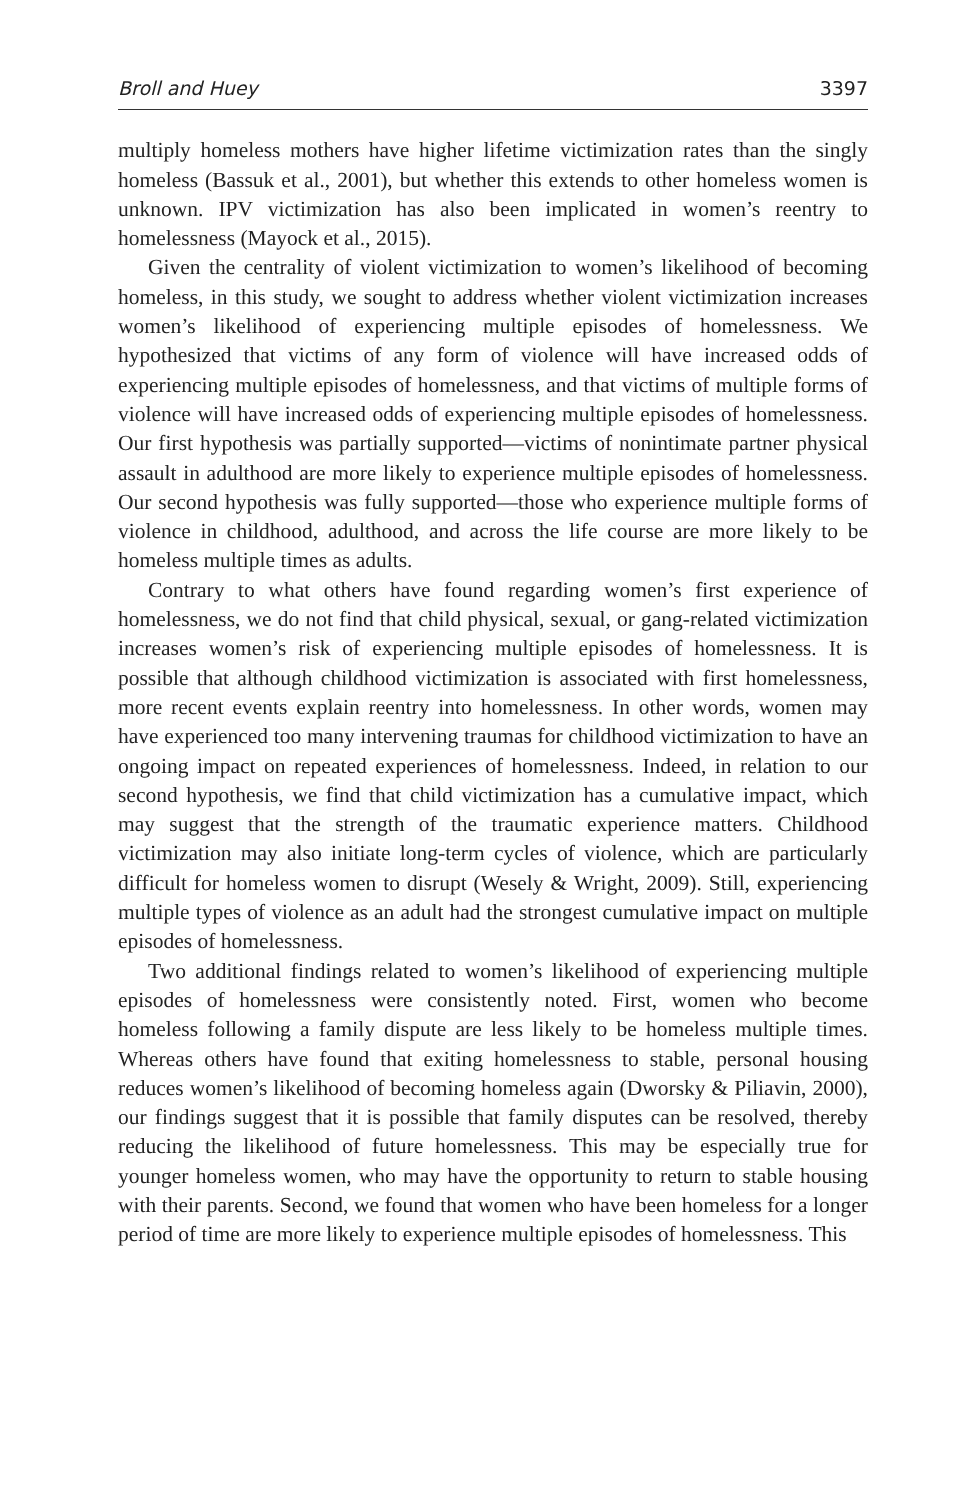Broll and Huey 3397
multiply homeless mothers have higher lifetime victimization rates than the singly homeless (Bassuk et al., 2001), but whether this extends to other homeless women is unknown. IPV victimization has also been implicated in women’s reentry to homelessness (Mayock et al., 2015).
Given the centrality of violent victimization to women’s likelihood of becoming homeless, in this study, we sought to address whether violent victimization increases women’s likelihood of experiencing multiple episodes of homelessness. We hypothesized that victims of any form of violence will have increased odds of experiencing multiple episodes of homelessness, and that victims of multiple forms of violence will have increased odds of experiencing multiple episodes of homelessness. Our first hypothesis was partially supported—victims of nonintimate partner physical assault in adulthood are more likely to experience multiple episodes of homelessness. Our second hypothesis was fully supported—those who experience multiple forms of violence in childhood, adulthood, and across the life course are more likely to be homeless multiple times as adults.
Contrary to what others have found regarding women’s first experience of homelessness, we do not find that child physical, sexual, or gang-related victimization increases women’s risk of experiencing multiple episodes of homelessness. It is possible that although childhood victimization is associated with first homelessness, more recent events explain reentry into homelessness. In other words, women may have experienced too many intervening traumas for childhood victimization to have an ongoing impact on repeated experiences of homelessness. Indeed, in relation to our second hypothesis, we find that child victimization has a cumulative impact, which may suggest that the strength of the traumatic experience matters. Childhood victimization may also initiate long-term cycles of violence, which are particularly difficult for homeless women to disrupt (Wesely & Wright, 2009). Still, experiencing multiple types of violence as an adult had the strongest cumulative impact on multiple episodes of homelessness.
Two additional findings related to women’s likelihood of experiencing multiple episodes of homelessness were consistently noted. First, women who become homeless following a family dispute are less likely to be homeless multiple times. Whereas others have found that exiting homelessness to stable, personal housing reduces women’s likelihood of becoming homeless again (Dworsky & Piliavin, 2000), our findings suggest that it is possible that family disputes can be resolved, thereby reducing the likelihood of future homelessness. This may be especially true for younger homeless women, who may have the opportunity to return to stable housing with their parents. Second, we found that women who have been homeless for a longer period of time are more likely to experience multiple episodes of homelessness. This